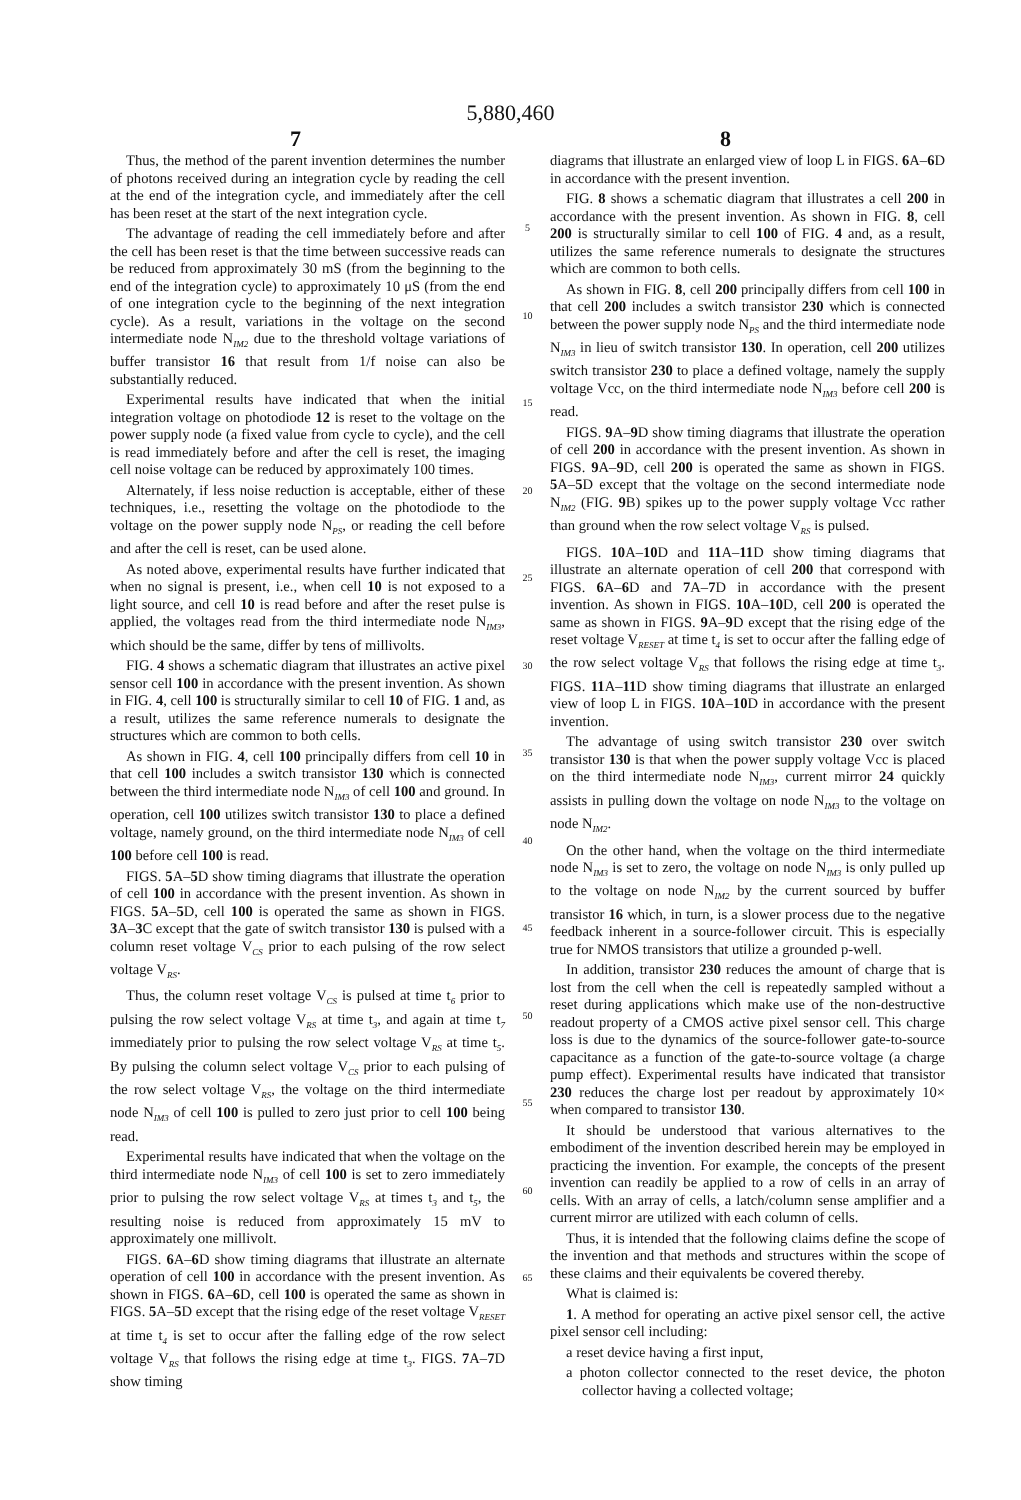5,880,460
7 8
Thus, the method of the parent invention determines the number of photons received during an integration cycle by reading the cell at the end of the integration cycle, and immediately after the cell has been reset at the start of the next integration cycle.
The advantage of reading the cell immediately before and after the cell has been reset is that the time between successive reads can be reduced from approximately 30 mS (from the beginning to the end of the integration cycle) to approximately 10 μS (from the end of one integration cycle to the beginning of the next integration cycle). As a result, variations in the voltage on the second intermediate node N<sub>IM2</sub> due to the threshold voltage variations of buffer transistor 16 that result from 1/f noise can also be substantially reduced.
Experimental results have indicated that when the initial integration voltage on photodiode 12 is reset to the voltage on the power supply node (a fixed value from cycle to cycle), and the cell is read immediately before and after the cell is reset, the imaging cell noise voltage can be reduced by approximately 100 times.
Alternately, if less noise reduction is acceptable, either of these techniques, i.e., resetting the voltage on the photodiode to the voltage on the power supply node N<sub>PS</sub>, or reading the cell before and after the cell is reset, can be used alone.
As noted above, experimental results have further indicated that when no signal is present, i.e., when cell 10 is not exposed to a light source, and cell 10 is read before and after the reset pulse is applied, the voltages read from the third intermediate node N<sub>IM3</sub>, which should be the same, differ by tens of millivolts.
FIG. 4 shows a schematic diagram that illustrates an active pixel sensor cell 100 in accordance with the present invention. As shown in FIG. 4, cell 100 is structurally similar to cell 10 of FIG. 1 and, as a result, utilizes the same reference numerals to designate the structures which are common to both cells.
As shown in FIG. 4, cell 100 principally differs from cell 10 in that cell 100 includes a switch transistor 130 which is connected between the third intermediate node N<sub>IM3</sub> of cell 100 and ground. In operation, cell 100 utilizes switch transistor 130 to place a defined voltage, namely ground, on the third intermediate node N<sub>IM3</sub> of cell 100 before cell 100 is read.
FIGS. 5 A–5 D show timing diagrams that illustrate the operation of cell 100 in accordance with the present invention. As shown in FIGS. 5 A–5 D, cell 100 is operated the same as shown in FIGS. 3 A–3 C except that the gate of switch transistor 130 is pulsed with a column reset voltage V<sub>CS</sub> prior to each pulsing of the row select voltage V<sub>RS</sub>.
Thus, the column reset voltage V<sub>CS</sub> is pulsed at time t<sub>6</sub> prior to pulsing the row select voltage V<sub>RS</sub> at time t<sub>3</sub>, and again at time t<sub>7</sub> immediately prior to pulsing the row select voltage V<sub>RS</sub> at time t<sub>5</sub>. By pulsing the column select voltage V<sub>CS</sub> prior to each pulsing of the row select voltage V<sub>RS</sub>, the voltage on the third intermediate node N<sub>IM3</sub> of cell 100 is pulled to zero just prior to cell 100 being read.
Experimental results have indicated that when the voltage on the third intermediate node N<sub>IM3</sub> of cell 100 is set to zero immediately prior to pulsing the row select voltage V<sub>RS</sub> at times t<sub>3</sub> and t<sub>5</sub>, the resulting noise is reduced from approximately 15 mV to approximately one millivolt.
FIGS. 6 A–6 D show timing diagrams that illustrate an alternate operation of cell 100 in accordance with the present invention. As shown in FIGS. 6 A–6 D, cell 100 is operated the same as shown in FIGS. 5 A–5 D except that the rising edge of the reset voltage V<sub>RESET</sub> at time t<sub>4</sub> is set to occur after the falling edge of the row select voltage V<sub>RS</sub> that follows the rising edge at time t<sub>3</sub>. FIGS. 7 A–7 D show timing
5
10
15
20
25
30
35
40
45
50
55
60
65
diagrams that illustrate an enlarged view of loop L in FIGS. 6 A–6 D in accordance with the present invention.
FIG. 8 shows a schematic diagram that illustrates a cell 200 in accordance with the present invention. As shown in FIG. 8, cell 200 is structurally similar to cell 100 of FIG. 4 and, as a result, utilizes the same reference numerals to designate the structures which are common to both cells.
As shown in FIG. 8, cell 200 principally differs from cell 100 in that cell 200 includes a switch transistor 230 which is connected between the power supply node N<sub>PS</sub> and the third intermediate node N<sub>IM3</sub> in lieu of switch transistor 130. In operation, cell 200 utilizes switch transistor 230 to place a defined voltage, namely the supply voltage Vcc, on the third intermediate node N<sub>IM3</sub> before cell 200 is read.
FIGS. 9 A–9 D show timing diagrams that illustrate the operation of cell 200 in accordance with the present invention. As shown in FIGS. 9 A–9 D, cell 200 is operated the same as shown in FIGS. 5 A–5 D except that the voltage on the second intermediate node N<sub>IM2</sub> (FIG. 9 B) spikes up to the power supply voltage Vcc rather than ground when the row select voltage V<sub>RS</sub> is pulsed.
FIGS. 10 A–10 D and 11 A–11 D show timing diagrams that illustrate an alternate operation of cell 200 that correspond with FIGS. 6 A–6 D and 7 A–7 D in accordance with the present invention. As shown in FIGS. 10 A–10 D, cell 200 is operated the same as shown in FIGS. 9 A–9 D except that the rising edge of the reset voltage V<sub>RESET</sub> at time t<sub>4</sub> is set to occur after the falling edge of the row select voltage V<sub>RS</sub> that follows the rising edge at time t<sub>3</sub>. FIGS. 11 A–11 D show timing diagrams that illustrate an enlarged view of loop L in FIGS. 10 A–10 D in accordance with the present invention.
The advantage of using switch transistor 230 over switch transistor 130 is that when the power supply voltage Vcc is placed on the third intermediate node N<sub>IM3</sub>, current mirror 24 quickly assists in pulling down the voltage on node N<sub>IM3</sub> to the voltage on node N<sub>IM2</sub>.
On the other hand, when the voltage on the third intermediate node N<sub>IM3</sub> is set to zero, the voltage on node N<sub>IM3</sub> is only pulled up to the voltage on node N<sub>IM2</sub> by the current sourced by buffer transistor 16 which, in turn, is a slower process due to the negative feedback inherent in a source-follower circuit. This is especially true for NMOS transistors that utilize a grounded p-well.
In addition, transistor 230 reduces the amount of charge that is lost from the cell when the cell is repeatedly sampled without a reset during applications which make use of the non-destructive readout property of a CMOS active pixel sensor cell. This charge loss is due to the dynamics of the source-follower gate-to-source capacitance as a function of the gate-to-source voltage (a charge pump effect). Experimental results have indicated that transistor 230 reduces the charge lost per readout by approximately 10× when compared to transistor 130.
It should be understood that various alternatives to the embodiment of the invention described herein may be employed in practicing the invention. For example, the concepts of the present invention can readily be applied to a row of cells in an array of cells. With an array of cells, a latch/column sense amplifier and a current mirror are utilized with each column of cells.
Thus, it is intended that the following claims define the scope of the invention and that methods and structures within the scope of these claims and their equivalents be covered thereby.
What is claimed is:
1. A method for operating an active pixel sensor cell, the active pixel sensor cell including:
a reset device having a first input,
a photon collector connected to the reset device, the photon collector having a collected voltage;